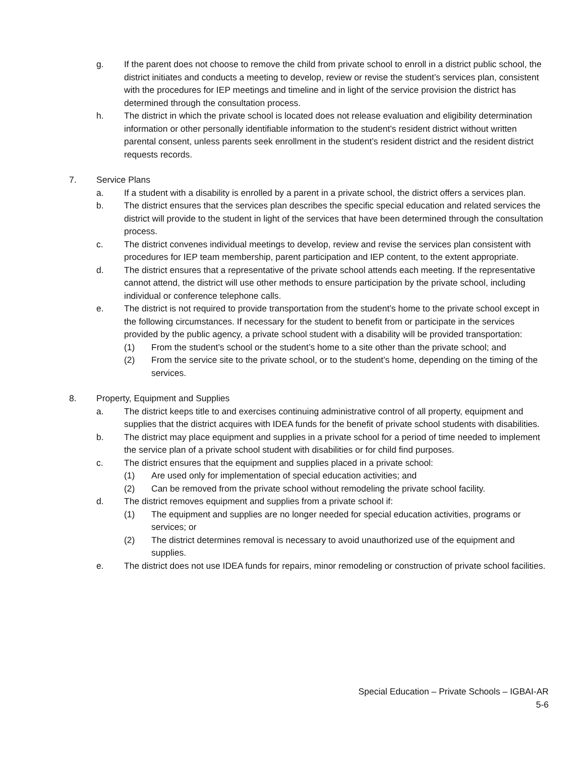g. If the parent does not choose to remove the child from private school to enroll in a district public school, the district initiates and conducts a meeting to develop, review or revise the student’s services plan, consistent with the procedures for IEP meetings and timeline and in light of the service provision the district has determined through the consultation process.
h. The district in which the private school is located does not release evaluation and eligibility determination information or other personally identifiable information to the student’s resident district without written parental consent, unless parents seek enrollment in the student’s resident district and the resident district requests records.
7. Service Plans
a. If a student with a disability is enrolled by a parent in a private school, the district offers a services plan.
b. The district ensures that the services plan describes the specific special education and related services the district will provide to the student in light of the services that have been determined through the consultation process.
c. The district convenes individual meetings to develop, review and revise the services plan consistent with procedures for IEP team membership, parent participation and IEP content, to the extent appropriate.
d. The district ensures that a representative of the private school attends each meeting. If the representative cannot attend, the district will use other methods to ensure participation by the private school, including individual or conference telephone calls.
e. The district is not required to provide transportation from the student’s home to the private school except in the following circumstances. If necessary for the student to benefit from or participate in the services provided by the public agency, a private school student with a disability will be provided transportation:
(1) From the student’s school or the student’s home to a site other than the private school; and
(2) From the service site to the private school, or to the student’s home, depending on the timing of the services.
8. Property, Equipment and Supplies
a. The district keeps title to and exercises continuing administrative control of all property, equipment and supplies that the district acquires with IDEA funds for the benefit of private school students with disabilities.
b. The district may place equipment and supplies in a private school for a period of time needed to implement the service plan of a private school student with disabilities or for child find purposes.
c. The district ensures that the equipment and supplies placed in a private school:
(1) Are used only for implementation of special education activities; and
(2) Can be removed from the private school without remodeling the private school facility.
d. The district removes equipment and supplies from a private school if:
(1) The equipment and supplies are no longer needed for special education activities, programs or services; or
(2) The district determines removal is necessary to avoid unauthorized use of the equipment and supplies.
e. The district does not use IDEA funds for repairs, minor remodeling or construction of private school facilities.
Special Education – Private Schools – IGBAI-AR
5-6